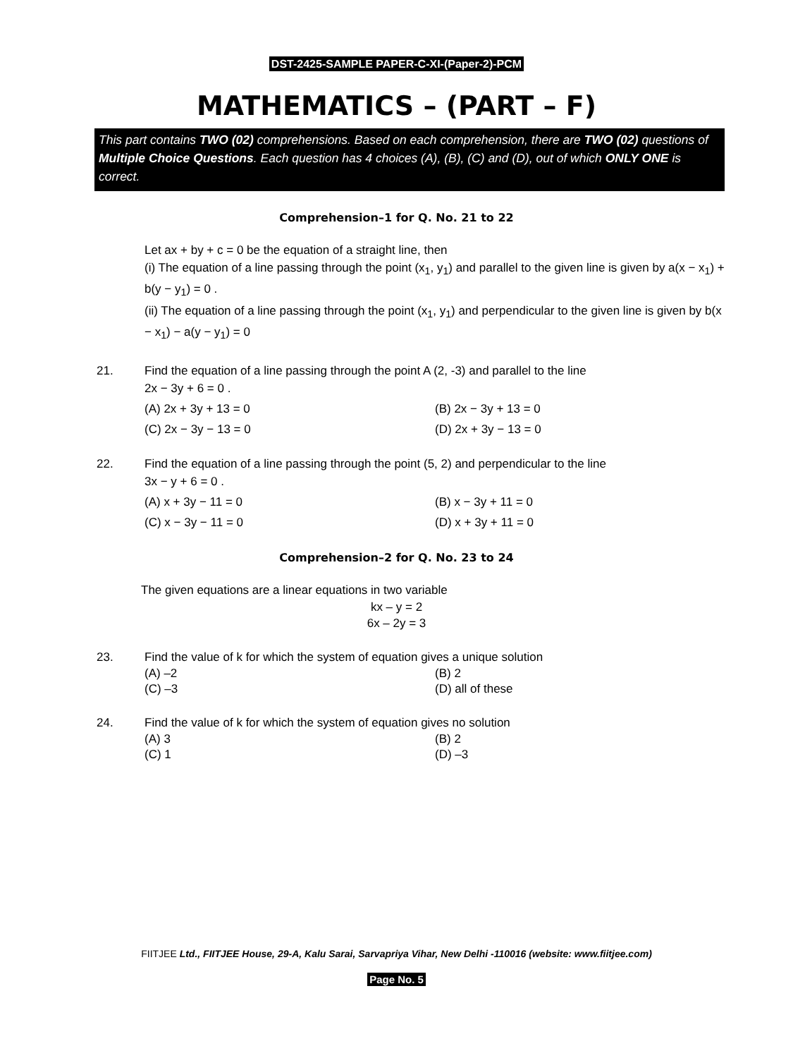DST-2425-SAMPLE PAPER-C-XI-(Paper-2)-PCM
MATHEMATICS – (PART – F)
This part contains TWO (02) comprehensions. Based on each comprehension, there are TWO (02) questions of Multiple Choice Questions. Each question has 4 choices (A), (B), (C) and (D), out of which ONLY ONE is correct.
Comprehension–1 for Q. No. 21 to 22
Let ax + by + c = 0 be the equation of a straight line, then
(i) The equation of a line passing through the point (x<sub>1</sub>, y<sub>1</sub>) and parallel to the given line is given by a(x − x<sub>1</sub>) + b(y − y<sub>1</sub>) = 0 .
(ii) The equation of a line passing through the point (x<sub>1</sub>, y<sub>1</sub>) and perpendicular to the given line is given by b(x − x<sub>1</sub>) − a(y − y<sub>1</sub>) = 0
21. Find the equation of a line passing through the point A (2, -3) and parallel to the line
2x − 3y + 6 = 0 .
(A) 2x + 3y + 13 = 0
(B) 2x − 3y + 13 = 0
(C) 2x − 3y − 13 = 0
(D) 2x + 3y − 13 = 0
22. Find the equation of a line passing through the point (5, 2) and perpendicular to the line
3x − y + 6 = 0 .
(A) x + 3y − 11 = 0
(B) x − 3y + 11 = 0
(C) x − 3y − 11 = 0
(D) x + 3y + 11 = 0
Comprehension–2 for Q. No. 23 to 24
The given equations are a linear equations in two variable
kx – y = 2
6x – 2y = 3
23. Find the value of k for which the system of equation gives a unique solution
(A) –2
(B) 2
(C) –3
(D) all of these
24. Find the value of k for which the system of equation gives no solution
(A) 3
(B) 2
(C) 1
(D) –3
FIITJEE Ltd., FIITJEE House, 29-A, Kalu Sarai, Sarvapriya Vihar, New Delhi -110016 (website: www.fiitjee.com)
Page No. 5